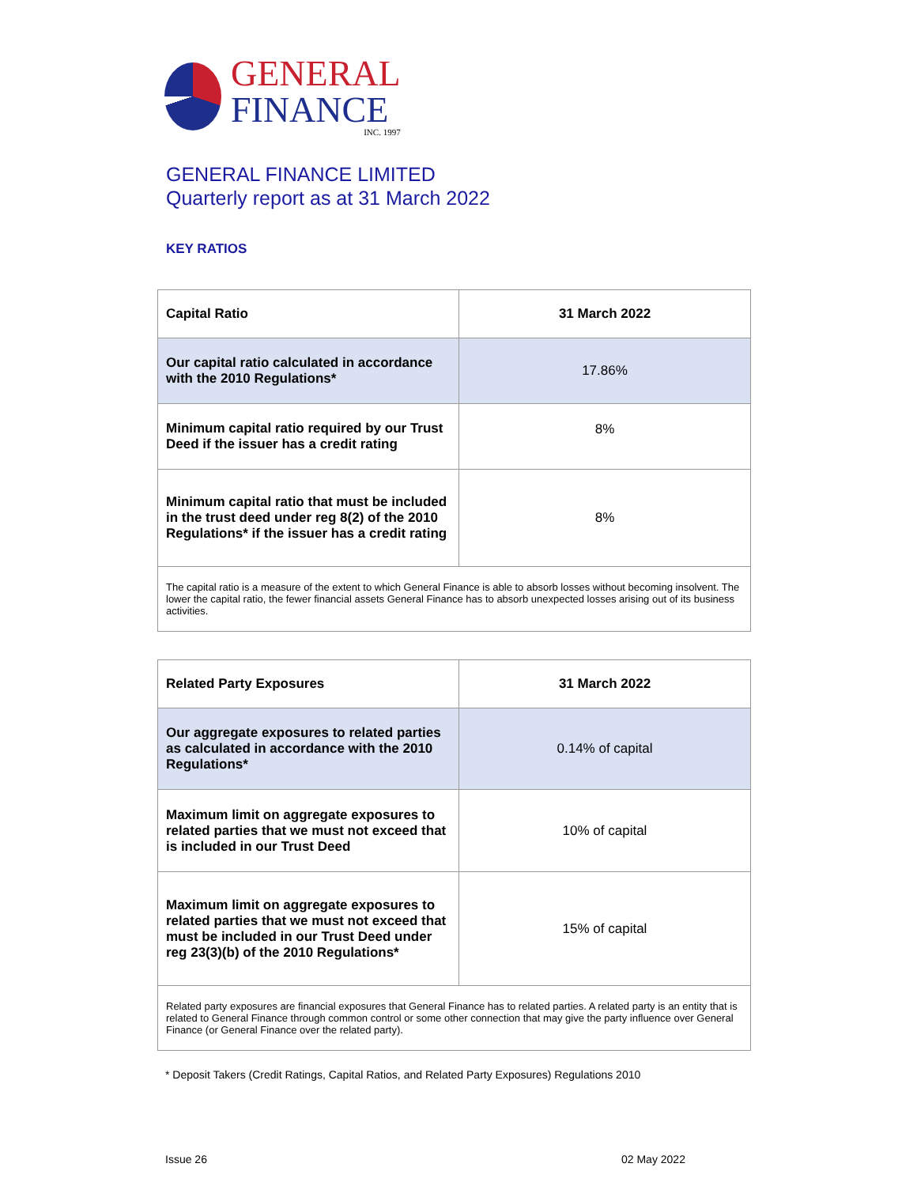GENERAL
FINANCE
INC. 1997
GENERAL FINANCE LIMITED
Quarterly report as at 31 March 2022
KEY RATIOS
| Capital Ratio | 31 March 2022 |
| --- | --- |
| Our capital ratio calculated in accordance with the 2010 Regulations* | 17.86% |
| Minimum capital ratio required by our Trust Deed if the issuer has a credit rating | 8% |
| Minimum capital ratio that must be included in the trust deed under reg 8(2) of the 2010 Regulations* if the issuer has a credit rating | 8% |
| The capital ratio is a measure of the extent to which General Finance is able to absorb losses without becoming insolvent. The lower the capital ratio, the fewer financial assets General Finance has to absorb unexpected losses arising out of its business activities. | |
| Related Party Exposures | 31 March 2022 |
| --- | --- |
| Our aggregate exposures to related parties as calculated in accordance with the 2010 Regulations* | 0.14% of capital |
| Maximum limit on aggregate exposures to related parties that we must not exceed that is included in our Trust Deed | 10% of capital |
| Maximum limit on aggregate exposures to related parties that we must not exceed that must be included in our Trust Deed under reg 23(3)(b) of the 2010 Regulations* | 15% of capital |
| Related party exposures are financial exposures that General Finance has to related parties. A related party is an entity that is related to General Finance through common control or some other connection that may give the party influence over General Finance (or General Finance over the related party). | |
* Deposit Takers (Credit Ratings, Capital Ratios, and Related Party Exposures) Regulations 2010
Issue 26 02 May 2022